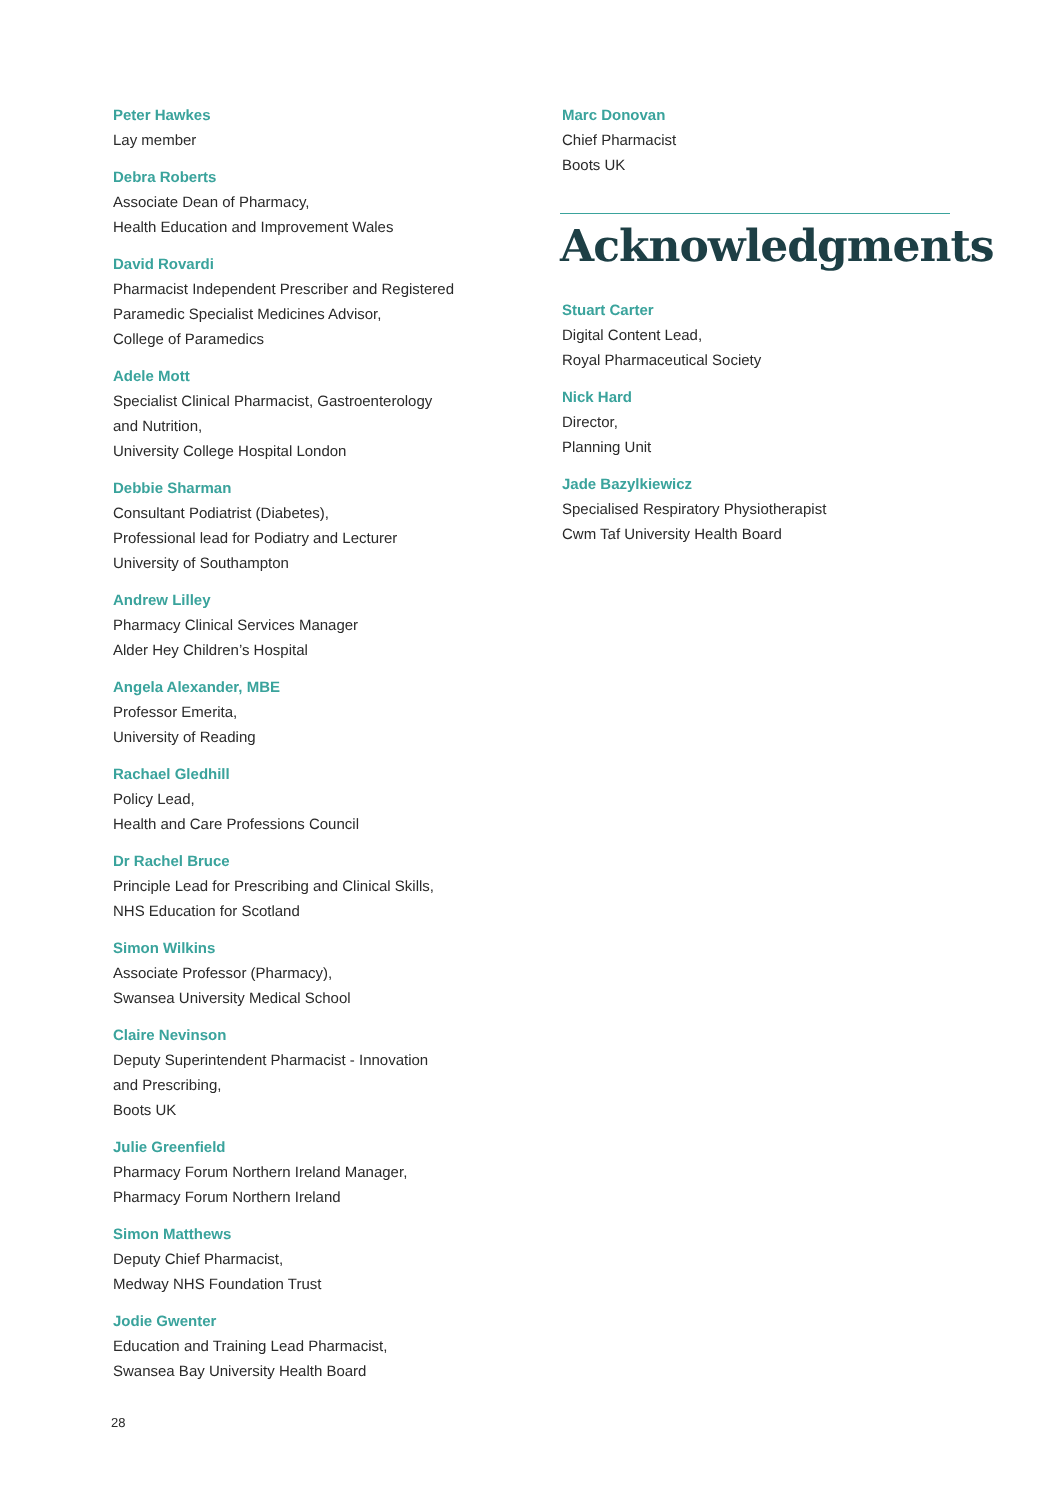Peter Hawkes
Lay member
Debra Roberts
Associate Dean of Pharmacy,
Health Education and Improvement Wales
David Rovardi
Pharmacist Independent Prescriber and Registered
Paramedic Specialist Medicines Advisor,
College of Paramedics
Adele Mott
Specialist Clinical Pharmacist, Gastroenterology
and Nutrition,
University College Hospital London
Debbie Sharman
Consultant Podiatrist (Diabetes),
Professional lead for Podiatry and Lecturer
University of Southampton
Andrew Lilley
Pharmacy Clinical Services Manager
Alder Hey Children’s Hospital
Angela Alexander, MBE
Professor Emerita,
University of Reading
Rachael Gledhill
Policy Lead,
Health and Care Professions Council
Dr Rachel Bruce
Principle Lead for Prescribing and Clinical Skills,
NHS Education for Scotland
Simon Wilkins
Associate Professor (Pharmacy),
Swansea University Medical School
Claire Nevinson
Deputy Superintendent Pharmacist - Innovation
and Prescribing,
Boots UK
Julie Greenfield
Pharmacy Forum Northern Ireland Manager,
Pharmacy Forum Northern Ireland
Simon Matthews
Deputy Chief Pharmacist,
Medway NHS Foundation Trust
Jodie Gwenter
Education and Training Lead Pharmacist,
Swansea Bay University Health Board
Marc Donovan
Chief Pharmacist
Boots UK
Acknowledgments
Stuart Carter
Digital Content Lead,
Royal Pharmaceutical Society
Nick Hard
Director,
Planning Unit
Jade Bazylkiewicz
Specialised Respiratory Physiotherapist
Cwm Taf University Health Board
28